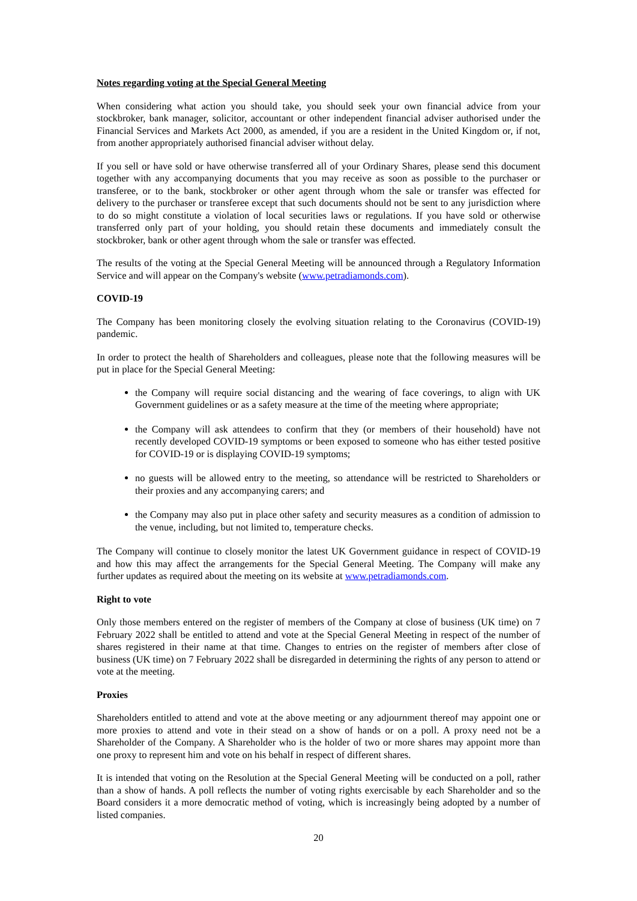Notes regarding voting at the Special General Meeting
When considering what action you should take, you should seek your own financial advice from your stockbroker, bank manager, solicitor, accountant or other independent financial adviser authorised under the Financial Services and Markets Act 2000, as amended, if you are a resident in the United Kingdom or, if not, from another appropriately authorised financial adviser without delay.
If you sell or have sold or have otherwise transferred all of your Ordinary Shares, please send this document together with any accompanying documents that you may receive as soon as possible to the purchaser or transferee, or to the bank, stockbroker or other agent through whom the sale or transfer was effected for delivery to the purchaser or transferee except that such documents should not be sent to any jurisdiction where to do so might constitute a violation of local securities laws or regulations. If you have sold or otherwise transferred only part of your holding, you should retain these documents and immediately consult the stockbroker, bank or other agent through whom the sale or transfer was effected.
The results of the voting at the Special General Meeting will be announced through a Regulatory Information Service and will appear on the Company's website (www.petradiamonds.com).
COVID-19
The Company has been monitoring closely the evolving situation relating to the Coronavirus (COVID-19) pandemic.
In order to protect the health of Shareholders and colleagues, please note that the following measures will be put in place for the Special General Meeting:
the Company will require social distancing and the wearing of face coverings, to align with UK Government guidelines or as a safety measure at the time of the meeting where appropriate;
the Company will ask attendees to confirm that they (or members of their household) have not recently developed COVID-19 symptoms or been exposed to someone who has either tested positive for COVID-19 or is displaying COVID-19 symptoms;
no guests will be allowed entry to the meeting, so attendance will be restricted to Shareholders or their proxies and any accompanying carers; and
the Company may also put in place other safety and security measures as a condition of admission to the venue, including, but not limited to, temperature checks.
The Company will continue to closely monitor the latest UK Government guidance in respect of COVID-19 and how this may affect the arrangements for the Special General Meeting. The Company will make any further updates as required about the meeting on its website at www.petradiamonds.com.
Right to vote
Only those members entered on the register of members of the Company at close of business (UK time) on 7 February 2022 shall be entitled to attend and vote at the Special General Meeting in respect of the number of shares registered in their name at that time. Changes to entries on the register of members after close of business (UK time) on 7 February 2022 shall be disregarded in determining the rights of any person to attend or vote at the meeting.
Proxies
Shareholders entitled to attend and vote at the above meeting or any adjournment thereof may appoint one or more proxies to attend and vote in their stead on a show of hands or on a poll. A proxy need not be a Shareholder of the Company. A Shareholder who is the holder of two or more shares may appoint more than one proxy to represent him and vote on his behalf in respect of different shares.
It is intended that voting on the Resolution at the Special General Meeting will be conducted on a poll, rather than a show of hands. A poll reflects the number of voting rights exercisable by each Shareholder and so the Board considers it a more democratic method of voting, which is increasingly being adopted by a number of listed companies.
20